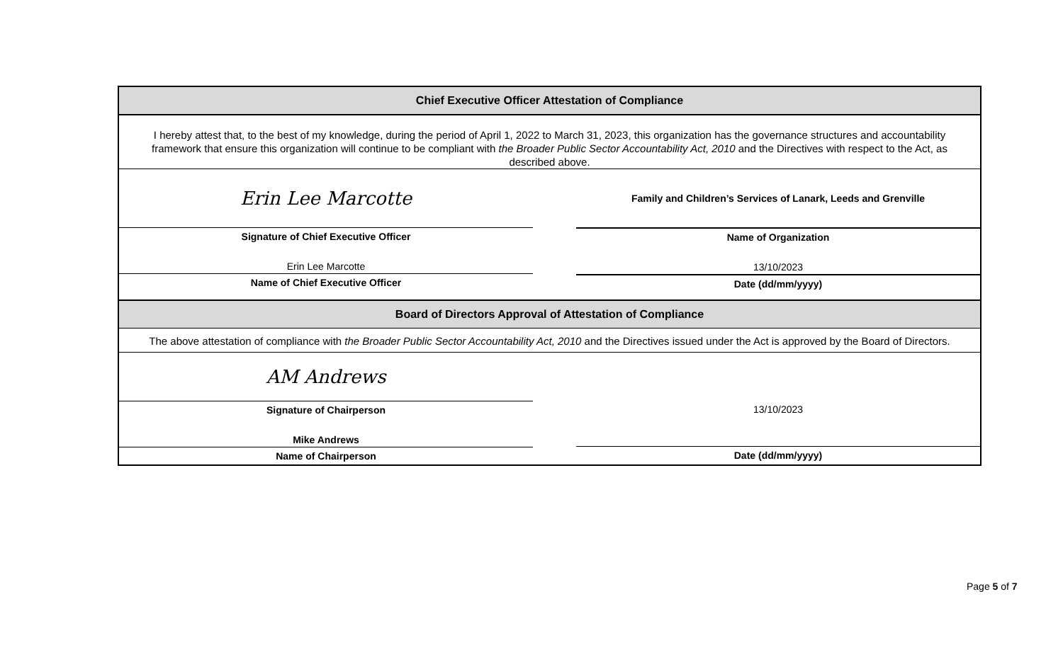Chief Executive Officer Attestation of Compliance
I hereby attest that, to the best of my knowledge, during the period of April 1, 2022 to March 31, 2023, this organization has the governance structures and accountability framework that ensure this organization will continue to be compliant with the Broader Public Sector Accountability Act, 2010 and the Directives with respect to the Act, as described above.
Erin Lee Marcotte
Signature of Chief Executive Officer
Erin Lee Marcotte
Name of Chief Executive Officer
Family and Children’s Services of Lanark, Leeds and Grenville
Name of Organization
13/10/2023
Date (dd/mm/yyyy)
Board of Directors Approval of Attestation of Compliance
The above attestation of compliance with the Broader Public Sector Accountability Act, 2010 and the Directives issued under the Act is approved by the Board of Directors.
AM Andrews
Signature of Chairperson
Mike Andrews
Name of Chairperson
13/10/2023
Date (dd/mm/yyyy)
Page 5 of 7